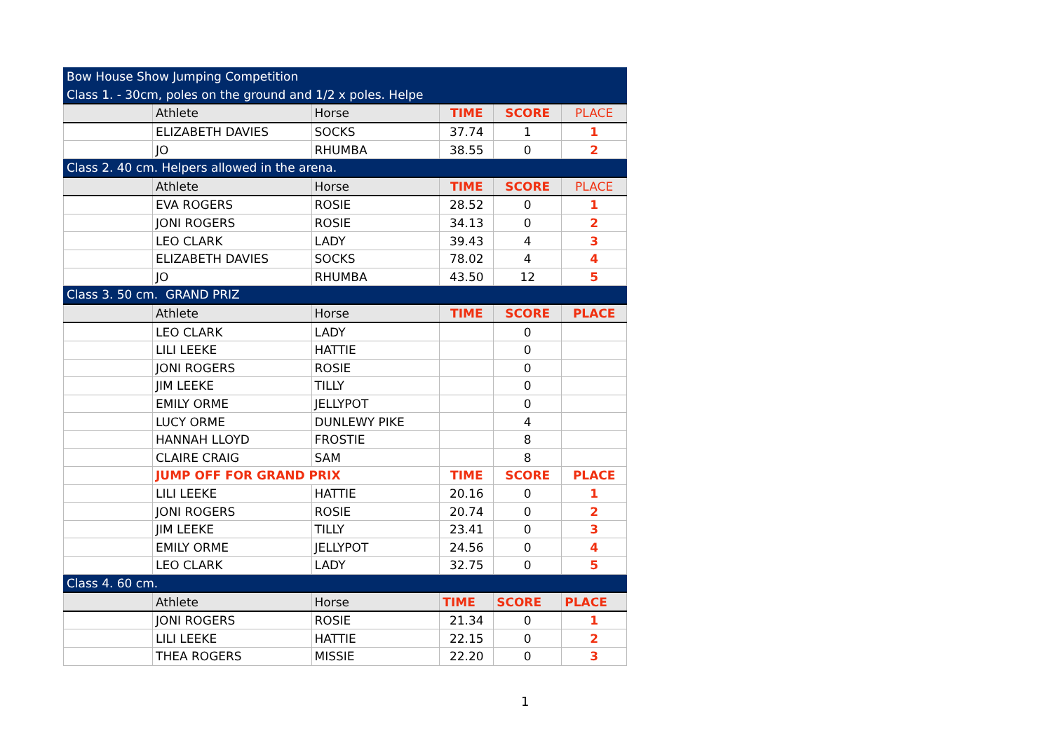| Bow House Show Jumping Competition | | | | | |
| Class 1. - 30cm, poles on the ground and 1/2 x poles. Helpe | | | | | |
| | Athlete | Horse | TIME | SCORE | PLACE |
| | ELIZABETH DAVIES | SOCKS | 37.74 | 1 | 1 |
| | JO | RHUMBA | 38.55 | 0 | 2 |
| Class 2. 40 cm. Helpers allowed in the arena. | | | | | |
| | Athlete | Horse | TIME | SCORE | PLACE |
| | EVA ROGERS | ROSIE | 28.52 | 0 | 1 |
| | JONI ROGERS | ROSIE | 34.13 | 0 | 2 |
| | LEO CLARK | LADY | 39.43 | 4 | 3 |
| | ELIZABETH DAVIES | SOCKS | 78.02 | 4 | 4 |
| | JO | RHUMBA | 43.50 | 12 | 5 |
| Class 3. 50 cm. GRAND PRIZ | | | | | |
| | Athlete | Horse | TIME | SCORE | PLACE |
| | LEO CLARK | LADY | | 0 | |
| | LILI LEEKE | HATTIE | | 0 | |
| | JONI ROGERS | ROSIE | | 0 | |
| | JIM LEEKE | TILLY | | 0 | |
| | EMILY ORME | JELLYPOT | | 0 | |
| | LUCY ORME | DUNLEWY PIKE | | 4 | |
| | HANNAH LLOYD | FROSTIE | | 8 | |
| | CLAIRE CRAIG | SAM | | 8 | |
| | JUMP OFF FOR GRAND PRIX | | TIME | SCORE | PLACE |
| | LILI LEEKE | HATTIE | 20.16 | 0 | 1 |
| | JONI ROGERS | ROSIE | 20.74 | 0 | 2 |
| | JIM LEEKE | TILLY | 23.41 | 0 | 3 |
| | EMILY ORME | JELLYPOT | 24.56 | 0 | 4 |
| | LEO CLARK | LADY | 32.75 | 0 | 5 |
| Class 4. 60 cm. | | | | | |
| | Athlete | Horse | TIME | SCORE | PLACE |
| | JONI ROGERS | ROSIE | 21.34 | 0 | 1 |
| | LILI LEEKE | HATTIE | 22.15 | 0 | 2 |
| | THEA ROGERS | MISSIE | 22.20 | 0 | 3 |
1